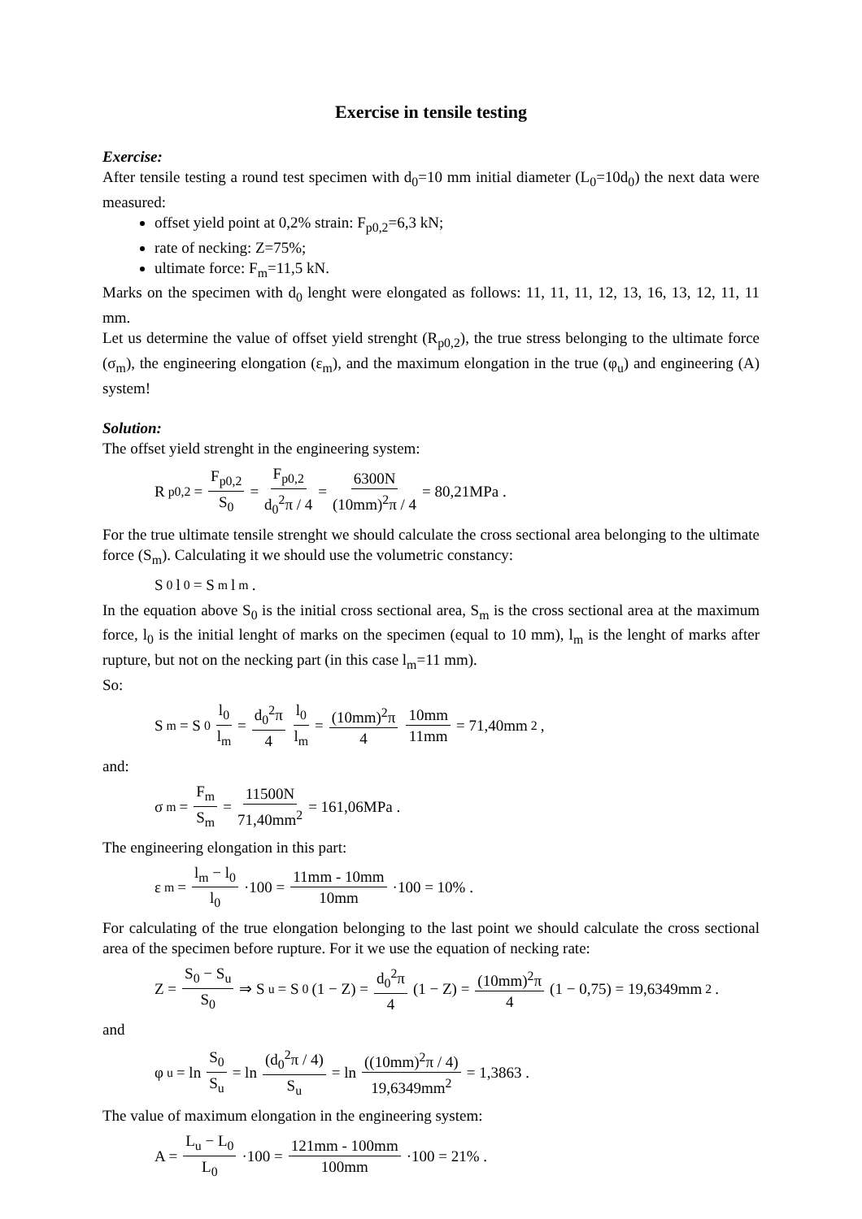Exercise in tensile testing
Exercise:
After tensile testing a round test specimen with d<sub>0</sub>=10 mm initial diameter (L<sub>0</sub>=10d<sub>0</sub>) the next data were measured:
offset yield point at 0,2% strain: F<sub>p0,2</sub>=6,3 kN;
rate of necking: Z=75%;
ultimate force: F<sub>m</sub>=11,5 kN.
Marks on the specimen with d<sub>0</sub> lenght were elongated as follows: 11, 11, 11, 12, 13, 16, 13, 12, 11, 11 mm.
Let us determine the value of offset yield strenght (R<sub>p0,2</sub>), the true stress belonging to the ultimate force (σ<sub>m</sub>), the engineering elongation (ε<sub>m</sub>), and the maximum elongation in the true (φ<sub>u</sub>) and engineering (A) system!
Solution:
The offset yield strenght in the engineering system:
R<sub>p0,2</sub> = F<sub>p0,2</sub> S<sub>0</sub> = F<sub>p0,2</sub> d<sub>0</sub><sup>2</sup>π / 4 = 6300N (10mm)<sup>2</sup>π / 4 = 80,21MPa .
For the true ultimate tensile strenght we should calculate the cross sectional area belonging to the ultimate force (S<sub>m</sub>). Calculating it we should use the volumetric constancy:
S<sub>0</sub>l<sub>0</sub> = S<sub>m</sub>l<sub>m</sub> .
In the equation above S<sub>0</sub> is the initial cross sectional area, S<sub>m</sub> is the cross sectional area at the maximum force, l<sub>0</sub> is the initial lenght of marks on the specimen (equal to 10 mm), l<sub>m</sub> is the lenght of marks after rupture, but not on the necking part (in this case l<sub>m</sub>=11 mm).
So:
S<sub>m</sub> = S<sub>0</sub> l<sub>0</sub> l<sub>m</sub> = d<sub>0</sub><sup>2</sup>π 4 l<sub>0</sub> l<sub>m</sub> = (10mm)<sup>2</sup>π 4 10mm 11mm = 71,40mm<sup>2</sup> ,
and:
σ<sub>m</sub> = F<sub>m</sub> S<sub>m</sub> = 11500N 71,40mm<sup>2</sup> = 161,06MPa .
The engineering elongation in this part:
ε<sub>m</sub> = l<sub>m</sub> − l<sub>0</sub> l<sub>0</sub> ·100 = 11mm - 10mm 10mm ·100 = 10% .
For calculating of the true elongation belonging to the last point we should calculate the cross sectional area of the specimen before rupture. For it we use the equation of necking rate:
Z = S<sub>0</sub> − S<sub>u</sub> S<sub>0</sub> ⇒ S<sub>u</sub> = S<sub>0</sub>(1 − Z) = d<sub>0</sub><sup>2</sup>π 4 (1 − Z) = (10mm)<sup>2</sup>π 4 (1 − 0,75) = 19,6349mm<sup>2</sup> .
and
φ<sub>u</sub> = ln S<sub>0</sub> S<sub>u</sub> = ln (d<sub>0</sub><sup>2</sup>π / 4) S<sub>u</sub> = ln ((10mm)<sup>2</sup>π / 4) 19,6349mm<sup>2</sup> = 1,3863 .
The value of maximum elongation in the engineering system:
A = L<sub>u</sub> − L<sub>0</sub> L<sub>0</sub> ·100 = 121mm - 100mm 100mm ·100 = 21% .